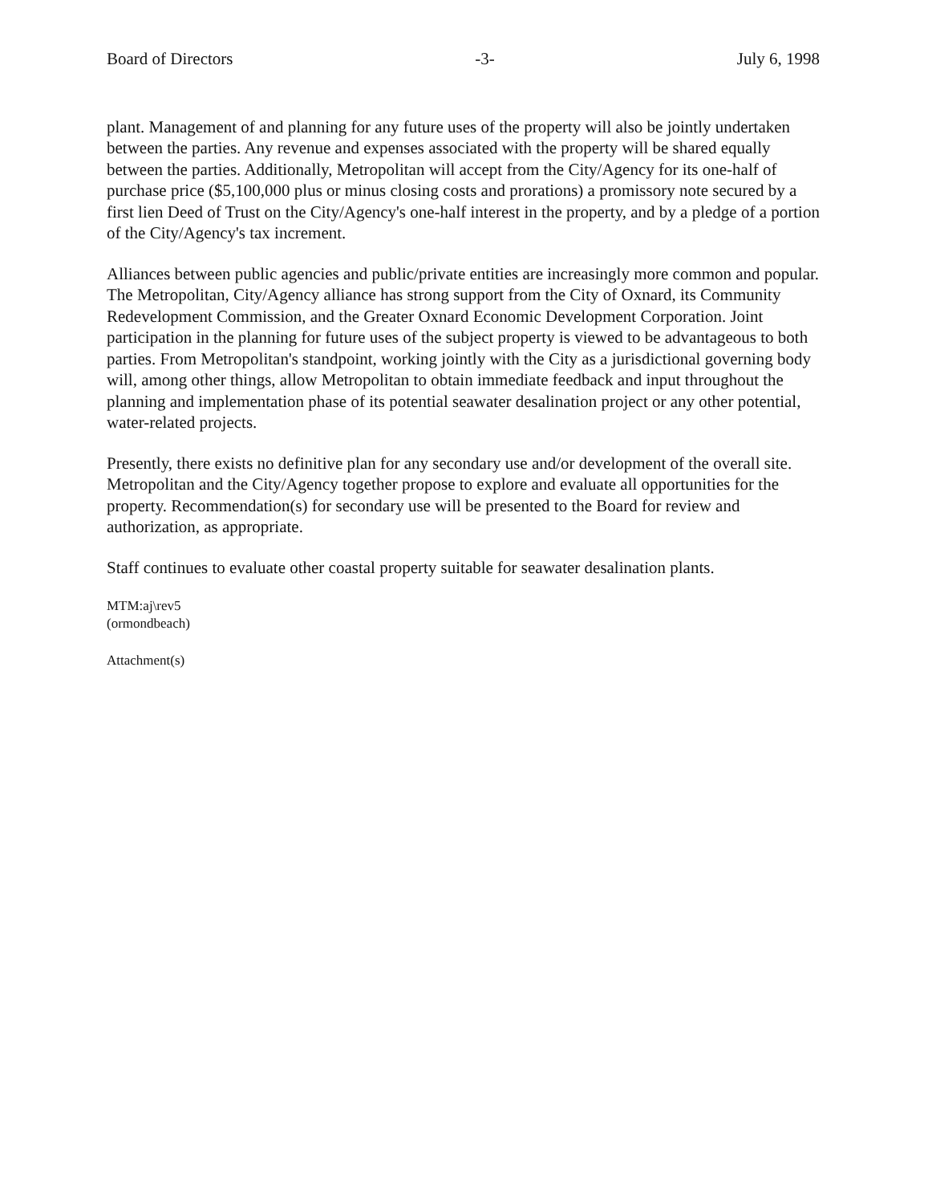Board of Directors -3- July 6, 1998
plant. Management of and planning for any future uses of the property will also be jointly undertaken between the parties. Any revenue and expenses associated with the property will be shared equally between the parties. Additionally, Metropolitan will accept from the City/Agency for its one-half of purchase price ($5,100,000 plus or minus closing costs and prorations) a promissory note secured by a first lien Deed of Trust on the City/Agency's one-half interest in the property, and by a pledge of a portion of the City/Agency's tax increment.
Alliances between public agencies and public/private entities are increasingly more common and popular. The Metropolitan, City/Agency alliance has strong support from the City of Oxnard, its Community Redevelopment Commission, and the Greater Oxnard Economic Development Corporation. Joint participation in the planning for future uses of the subject property is viewed to be advantageous to both parties. From Metropolitan's standpoint, working jointly with the City as a jurisdictional governing body will, among other things, allow Metropolitan to obtain immediate feedback and input throughout the planning and implementation phase of its potential seawater desalination project or any other potential, water-related projects.
Presently, there exists no definitive plan for any secondary use and/or development of the overall site. Metropolitan and the City/Agency together propose to explore and evaluate all opportunities for the property. Recommendation(s) for secondary use will be presented to the Board for review and authorization, as appropriate.
Staff continues to evaluate other coastal property suitable for seawater desalination plants.
MTM:aj\rev5
(ormondbeach)
Attachment(s)